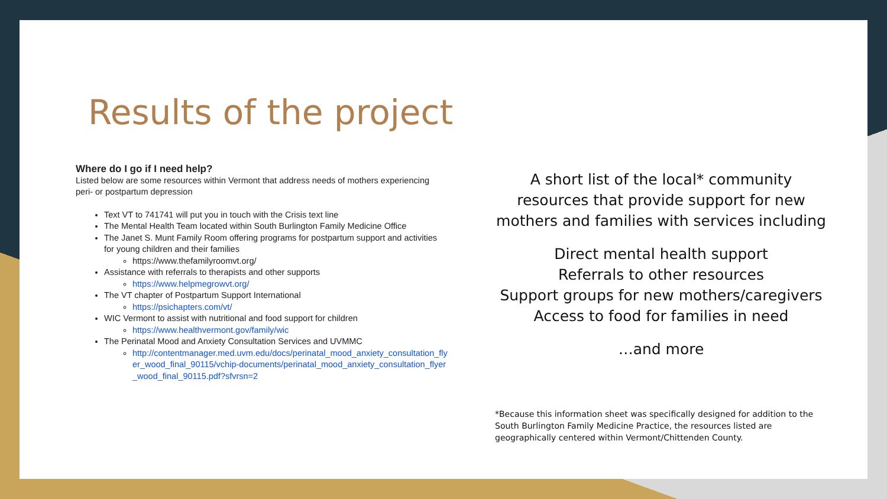Results of the project
Where do I go if I need help?
Listed below are some resources within Vermont that address needs of mothers experiencing peri- or postpartum depression
Text VT to 741741 will put you in touch with the Crisis text line
The Mental Health Team located within South Burlington Family Medicine Office
The Janet S. Munt Family Room offering programs for postpartum support and activities for young children and their families
https://www.thefamilyroomvt.org/
Assistance with referrals to therapists and other supports
https://www.helpmegrowvt.org/
The VT chapter of Postpartum Support International
https://psichapters.com/vt/
WIC Vermont to assist with nutritional and food support for children
https://www.healthvermont.gov/family/wic
The Perinatal Mood and Anxiety Consultation Services and UVMMC
http://contentmanager.med.uvm.edu/docs/perinatal_mood_anxiety_consultation_flyer_wood_final_90115/vchip-documents/perinatal_mood_anxiety_consultation_flyer_wood_final_90115.pdf?sfvrsn=2
A short list of the local* community resources that provide support for new mothers and families with services including
Direct mental health support
Referrals to other resources
Support groups for new mothers/caregivers
Access to food for families in need
…and more
*Because this information sheet was specifically designed for addition to the South Burlington Family Medicine Practice, the resources listed are geographically centered within Vermont/Chittenden County.